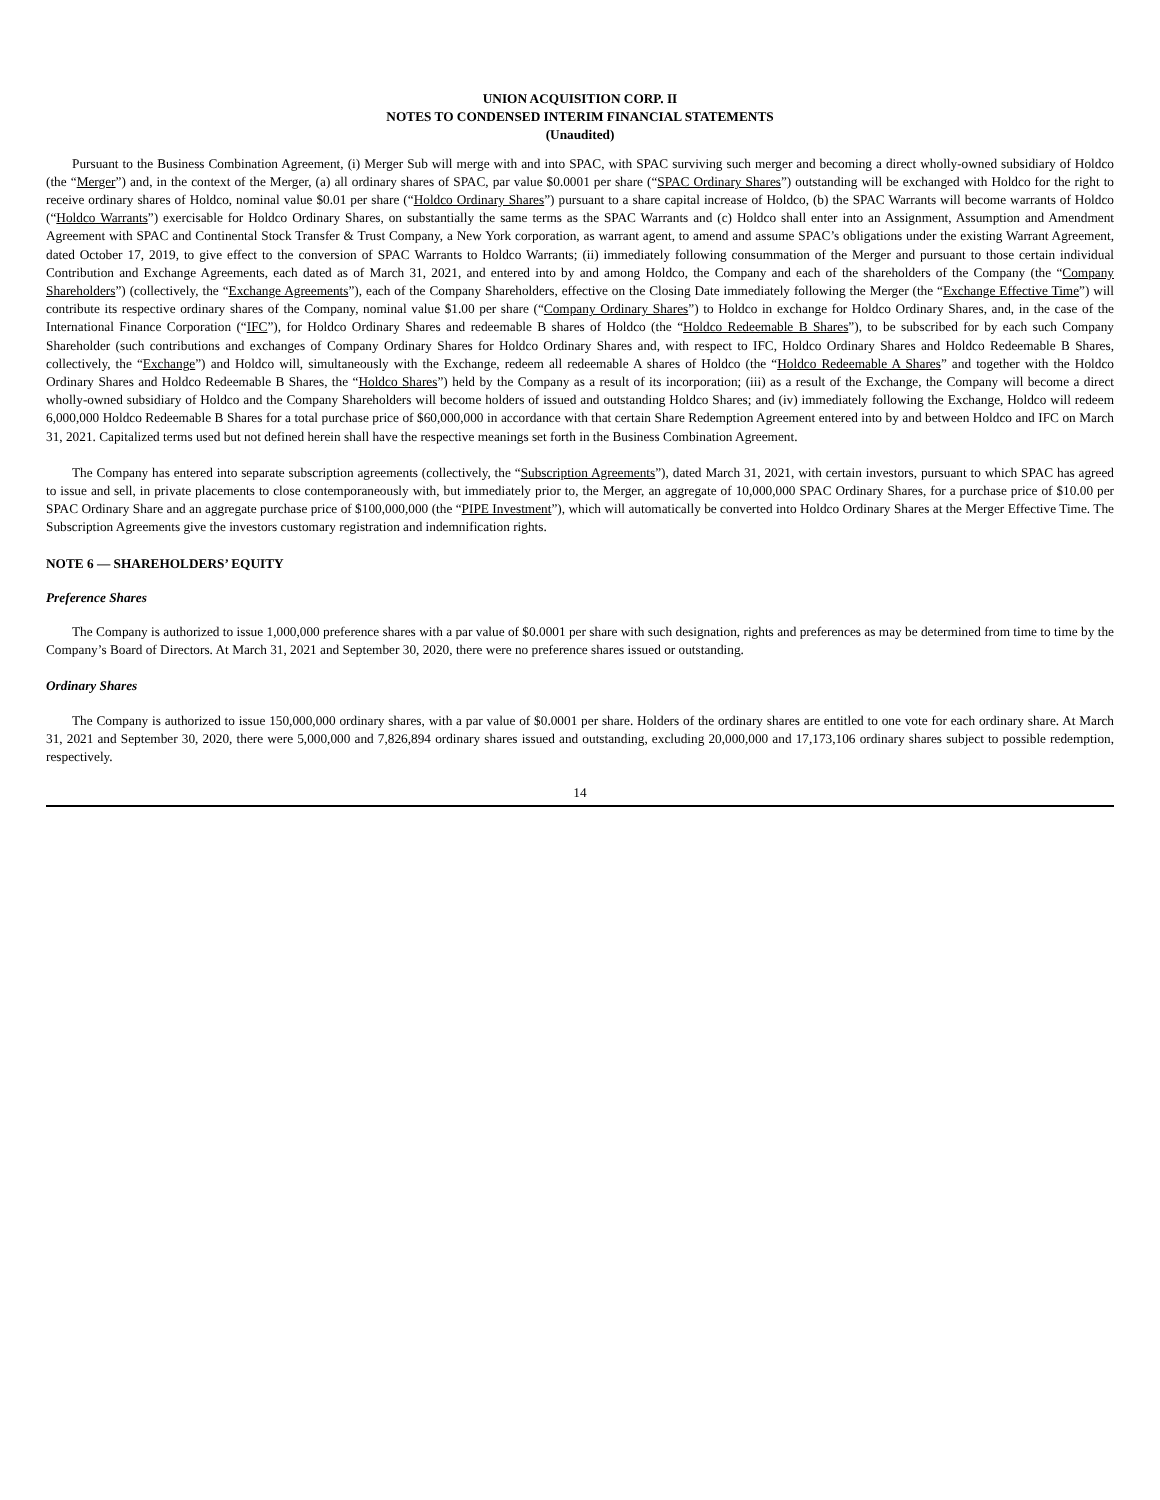UNION ACQUISITION CORP. II
NOTES TO CONDENSED INTERIM FINANCIAL STATEMENTS
(Unaudited)
Pursuant to the Business Combination Agreement, (i) Merger Sub will merge with and into SPAC, with SPAC surviving such merger and becoming a direct wholly-owned subsidiary of Holdco (the “Merger”) and, in the context of the Merger, (a) all ordinary shares of SPAC, par value $0.0001 per share (“SPAC Ordinary Shares”) outstanding will be exchanged with Holdco for the right to receive ordinary shares of Holdco, nominal value $0.01 per share (“Holdco Ordinary Shares”) pursuant to a share capital increase of Holdco, (b) the SPAC Warrants will become warrants of Holdco (“Holdco Warrants”) exercisable for Holdco Ordinary Shares, on substantially the same terms as the SPAC Warrants and (c) Holdco shall enter into an Assignment, Assumption and Amendment Agreement with SPAC and Continental Stock Transfer & Trust Company, a New York corporation, as warrant agent, to amend and assume SPAC’s obligations under the existing Warrant Agreement, dated October 17, 2019, to give effect to the conversion of SPAC Warrants to Holdco Warrants; (ii) immediately following consummation of the Merger and pursuant to those certain individual Contribution and Exchange Agreements, each dated as of March 31, 2021, and entered into by and among Holdco, the Company and each of the shareholders of the Company (the “Company Shareholders”) (collectively, the “Exchange Agreements”), each of the Company Shareholders, effective on the Closing Date immediately following the Merger (the “Exchange Effective Time”) will contribute its respective ordinary shares of the Company, nominal value $1.00 per share (“Company Ordinary Shares”) to Holdco in exchange for Holdco Ordinary Shares, and, in the case of the International Finance Corporation (“IFC”), for Holdco Ordinary Shares and redeemable B shares of Holdco (the “Holdco Redeemable B Shares”), to be subscribed for by each such Company Shareholder (such contributions and exchanges of Company Ordinary Shares for Holdco Ordinary Shares and, with respect to IFC, Holdco Ordinary Shares and Holdco Redeemable B Shares, collectively, the “Exchange”) and Holdco will, simultaneously with the Exchange, redeem all redeemable A shares of Holdco (the “Holdco Redeemable A Shares” and together with the Holdco Ordinary Shares and Holdco Redeemable B Shares, the “Holdco Shares”) held by the Company as a result of its incorporation; (iii) as a result of the Exchange, the Company will become a direct wholly-owned subsidiary of Holdco and the Company Shareholders will become holders of issued and outstanding Holdco Shares; and (iv) immediately following the Exchange, Holdco will redeem 6,000,000 Holdco Redeemable B Shares for a total purchase price of $60,000,000 in accordance with that certain Share Redemption Agreement entered into by and between Holdco and IFC on March 31, 2021. Capitalized terms used but not defined herein shall have the respective meanings set forth in the Business Combination Agreement.
The Company has entered into separate subscription agreements (collectively, the “Subscription Agreements”), dated March 31, 2021, with certain investors, pursuant to which SPAC has agreed to issue and sell, in private placements to close contemporaneously with, but immediately prior to, the Merger, an aggregate of 10,000,000 SPAC Ordinary Shares, for a purchase price of $10.00 per SPAC Ordinary Share and an aggregate purchase price of $100,000,000 (the “PIPE Investment”), which will automatically be converted into Holdco Ordinary Shares at the Merger Effective Time. The Subscription Agreements give the investors customary registration and indemnification rights.
NOTE 6 — SHAREHOLDERS’ EQUITY
Preference Shares
The Company is authorized to issue 1,000,000 preference shares with a par value of $0.0001 per share with such designation, rights and preferences as may be determined from time to time by the Company’s Board of Directors. At March 31, 2021 and September 30, 2020, there were no preference shares issued or outstanding.
Ordinary Shares
The Company is authorized to issue 150,000,000 ordinary shares, with a par value of $0.0001 per share. Holders of the ordinary shares are entitled to one vote for each ordinary share. At March 31, 2021 and September 30, 2020, there were 5,000,000 and 7,826,894 ordinary shares issued and outstanding, excluding 20,000,000 and 17,173,106 ordinary shares subject to possible redemption, respectively.
14